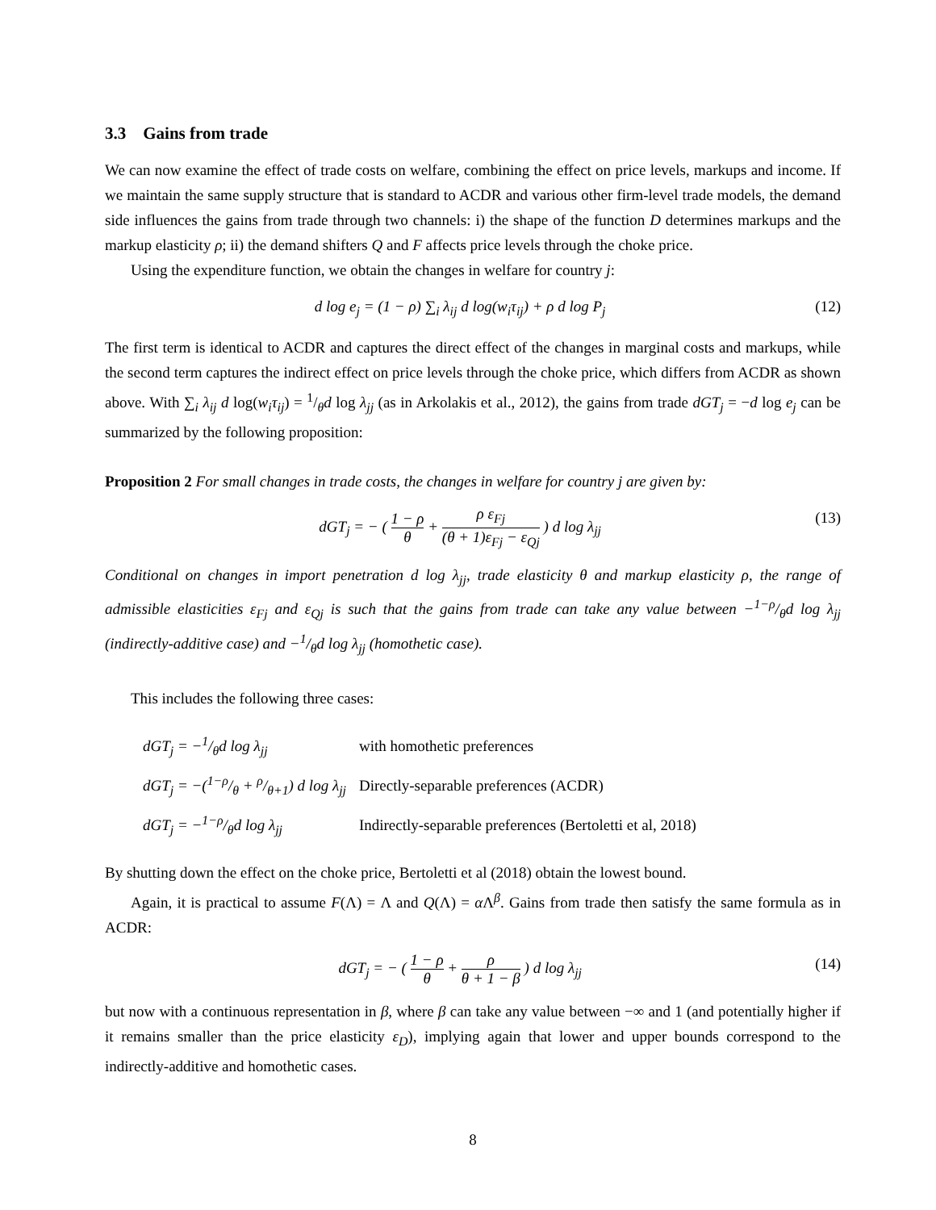3.3 Gains from trade
We can now examine the effect of trade costs on welfare, combining the effect on price levels, markups and income. If we maintain the same supply structure that is standard to ACDR and various other firm-level trade models, the demand side influences the gains from trade through two channels: i) the shape of the function D determines markups and the markup elasticity ρ; ii) the demand shifters Q and F affects price levels through the choke price.
Using the expenditure function, we obtain the changes in welfare for country j:
d log e<sub>j</sub> = (1 − ρ) ∑<sub>i</sub> λ<sub>ij</sub> d log(w<sub>i</sub>τ<sub>ij</sub>) + ρ d log P<sub>j</sub>
(12)
The first term is identical to ACDR and captures the direct effect of the changes in marginal costs and markups, while the second term captures the indirect effect on price levels through the choke price, which differs from ACDR as shown above. With ∑<sub>i</sub> λ<sub>ij</sub> d log(w<sub>i</sub>τ<sub>ij</sub>) = 1/θd log λ<sub>jj</sub> (as in Arkolakis et al., 2012), the gains from trade dGT<sub>j</sub> = −d log e<sub>j</sub> can be summarized by the following proposition:
Proposition 2 For small changes in trade costs, the changes in welfare for country j are given by:
dGT<sub>j</sub> = − ( 1 − ρ θ + ρ ε<sub>Fj</sub> (θ + 1)ε<sub>Fj</sub> − ε<sub>Qj</sub> ) d log λ<sub>jj</sub>
(13)
Conditional on changes in import penetration d log λ<sub>jj</sub>, trade elasticity θ and markup elasticity ρ, the range of admissible elasticities ε<sub>Fj</sub> and ε<sub>Qj</sub> is such that the gains from trade can take any value between −1−ρ/θd log λ<sub>jj</sub> (indirectly-additive case) and −1/θd log λ<sub>jj</sub> (homothetic case).
This includes the following three cases:
| dGT<sub>j</sub> = −1/θd log λ<sub>jj</sub> | with homothetic preferences |
| dGT<sub>j</sub> = −(1−ρ/θ + ρ/θ+1) d log λ<sub>jj</sub> | Directly-separable preferences (ACDR) |
| dGT<sub>j</sub> = −1−ρ/θd log λ<sub>jj</sub> | Indirectly-separable preferences (Bertoletti et al, 2018) |
By shutting down the effect on the choke price, Bertoletti et al (2018) obtain the lowest bound.
Again, it is practical to assume F(Λ) = Λ and Q(Λ) = α Λ<sup>β</sup>. Gains from trade then satisfy the same formula as in ACDR:
dGT<sub>j</sub> = − ( 1 − ρ θ + ρ θ + 1 − β ) d log λ<sub>jj</sub>
(14)
but now with a continuous representation in β, where β can take any value between −∞ and 1 (and potentially higher if it remains smaller than the price elasticity ε<sub>D</sub>), implying again that lower and upper bounds correspond to the indirectly-additive and homothetic cases.
8